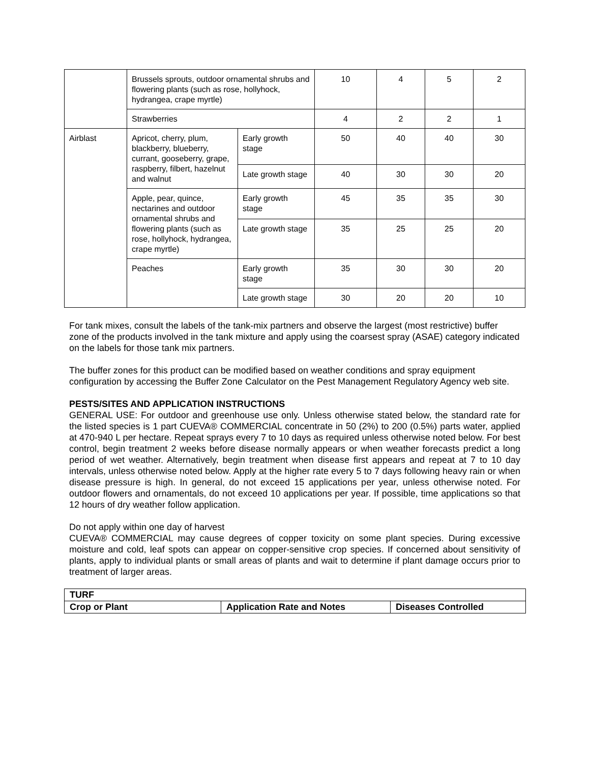| | Brussels sprouts, outdoor ornamental shrubs and flowering plants (such as rose, hollyhock, hydrangea, crape myrtle) | | 10 | 4 | 5 | 2 |
| | Strawberries | | 4 | 2 | 2 | 1 |
| Airblast | Apricot, cherry, plum, blackberry, blueberry, currant, gooseberry, grape, raspberry, filbert, hazelnut and walnut | Early growth stage | 50 | 40 | 40 | 30 |
| | | Late growth stage | 40 | 30 | 30 | 20 |
| | Apple, pear, quince, nectarines and outdoor ornamental shrubs and flowering plants (such as rose, hollyhock, hydrangea, crape myrtle) | Early growth stage | 45 | 35 | 35 | 30 |
| | | Late growth stage | 35 | 25 | 25 | 20 |
| | Peaches | Early growth stage | 35 | 30 | 30 | 20 |
| | | Late growth stage | 30 | 20 | 20 | 10 |
For tank mixes, consult the labels of the tank-mix partners and observe the largest (most restrictive) buffer zone of the products involved in the tank mixture and apply using the coarsest spray (ASAE) category indicated on the labels for those tank mix partners.
The buffer zones for this product can be modified based on weather conditions and spray equipment configuration by accessing the Buffer Zone Calculator on the Pest Management Regulatory Agency web site.
PESTS/SITES AND APPLICATION INSTRUCTIONS
GENERAL USE: For outdoor and greenhouse use only. Unless otherwise stated below, the standard rate for the listed species is 1 part CUEVA® COMMERCIAL concentrate in 50 (2%) to 200 (0.5%) parts water, applied at 470-940 L per hectare. Repeat sprays every 7 to 10 days as required unless otherwise noted below. For best control, begin treatment 2 weeks before disease normally appears or when weather forecasts predict a long period of wet weather. Alternatively, begin treatment when disease first appears and repeat at 7 to 10 day intervals, unless otherwise noted below. Apply at the higher rate every 5 to 7 days following heavy rain or when disease pressure is high. In general, do not exceed 15 applications per year, unless otherwise noted. For outdoor flowers and ornamentals, do not exceed 10 applications per year. If possible, time applications so that 12 hours of dry weather follow application.
Do not apply within one day of harvest
CUEVA® COMMERCIAL may cause degrees of copper toxicity on some plant species. During excessive moisture and cold, leaf spots can appear on copper-sensitive crop species. If concerned about sensitivity of plants, apply to individual plants or small areas of plants and wait to determine if plant damage occurs prior to treatment of larger areas.
| TURF | | |
| Crop or Plant | Application Rate and Notes | Diseases Controlled |